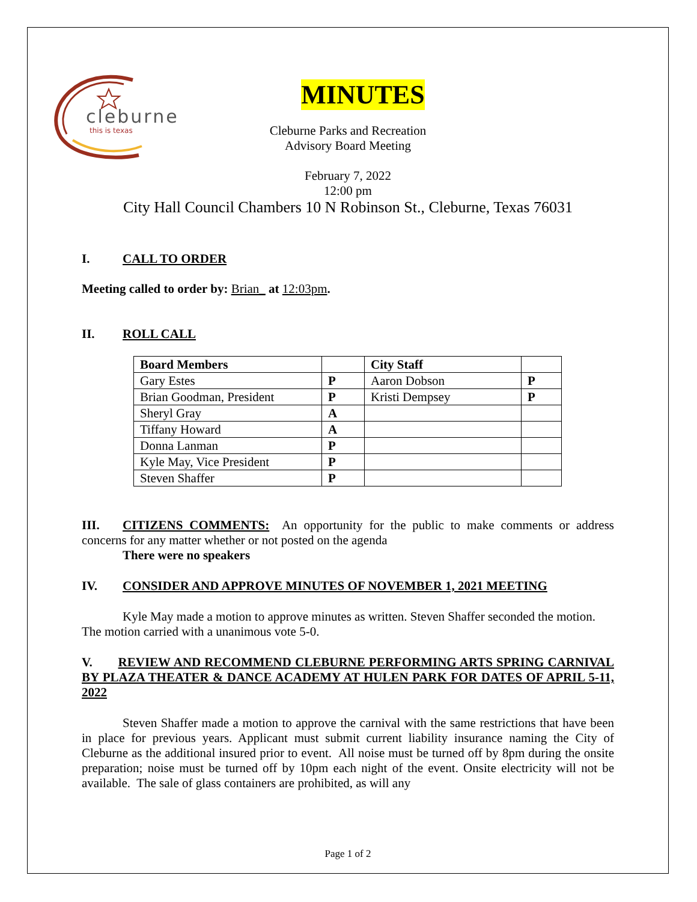cleburne
this is texas
MINUTES
Cleburne Parks and Recreation
Advisory Board Meeting
February 7, 2022
12:00 pm
City Hall Council Chambers 10 N Robinson St., Cleburne, Texas 76031
I. CALL TO ORDER
Meeting called to order by: Brian_ at 12:03pm.
II. ROLL CALL
| Board Members | | City Staff | |
| Gary Estes | P | Aaron Dobson | P |
| Brian Goodman, President | P | Kristi Dempsey | P |
| Sheryl Gray | A | | |
| Tiffany Howard | A | | |
| Donna Lanman | P | | |
| Kyle May, Vice President | P | | |
| Steven Shaffer | P | | |
III. CITIZENS COMMENTS: An opportunity for the public to make comments or address concerns for any matter whether or not posted on the agenda
There were no speakers
IV. CONSIDER AND APPROVE MINUTES OF NOVEMBER 1, 2021 MEETING
Kyle May made a motion to approve minutes as written. Steven Shaffer seconded the motion. The motion carried with a unanimous vote 5-0.
V. REVIEW AND RECOMMEND CLEBURNE PERFORMING ARTS SPRING CARNIVAL BY PLAZA THEATER & DANCE ACADEMY AT HULEN PARK FOR DATES OF APRIL 5-11, 2022
Steven Shaffer made a motion to approve the carnival with the same restrictions that have been in place for previous years. Applicant must submit current liability insurance naming the City of Cleburne as the additional insured prior to event. All noise must be turned off by 8pm during the onsite preparation; noise must be turned off by 10pm each night of the event. Onsite electricity will not be available. The sale of glass containers are prohibited, as will any
Page 1 of 2